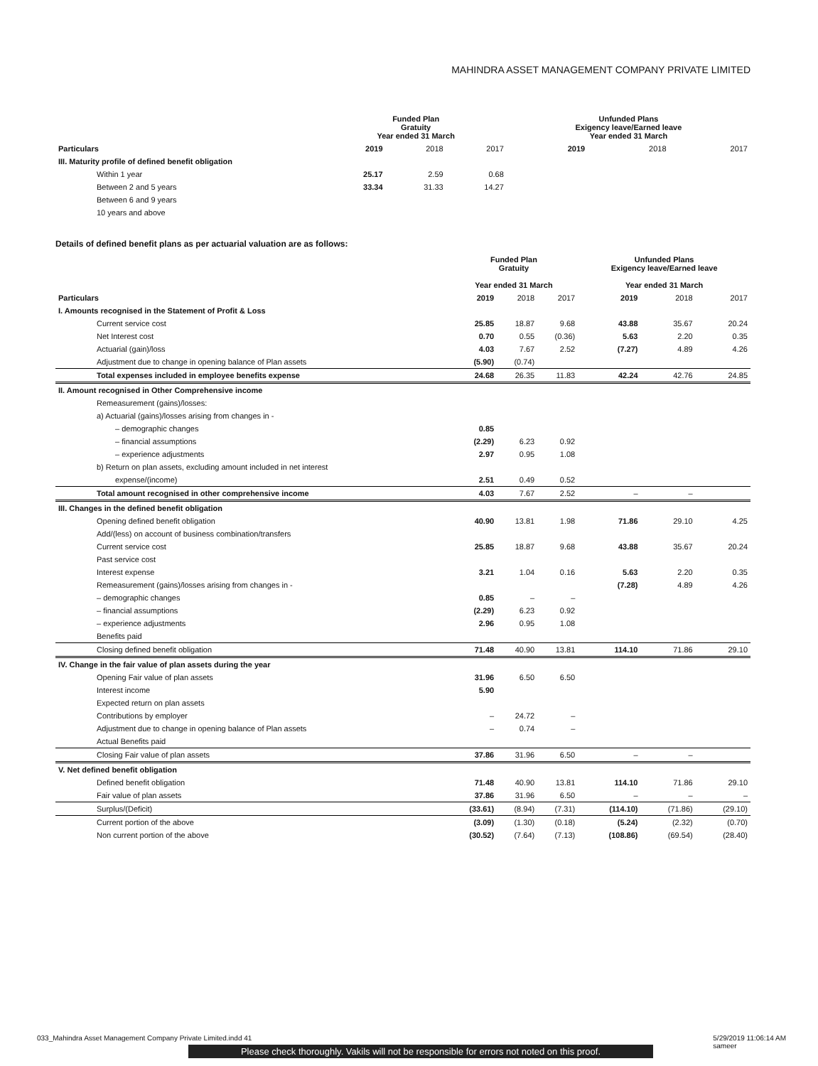MAHINDRA ASSET MANAGEMENT COMPANY PRIVATE LIMITED
| | Funded Plan Gratuity Year ended 31 March | | | Unfunded Plans Exigency leave/Earned leave Year ended 31 March | | |
| --- | --- | --- | --- | --- | --- | --- |
| Particulars | 2019 | 2018 | 2017 | 2019 | 2018 | 2017 |
| III. Maturity profile of defined benefit obligation | | | | | | |
| Within 1 year | 25.17 | 2.59 | 0.68 | | | |
| Between 2 and 5 years | 33.34 | 31.33 | 14.27 | | | |
| Between 6 and 9 years | | | | | | |
| 10 years and above | | | | | | |
Details of defined benefit plans as per actuarial valuation are as follows:
| | Funded Plan Gratuity Year ended 31 March | | | Unfunded Plans Exigency leave/Earned leave Year ended 31 March | | |
| --- | --- | --- | --- | --- | --- | --- |
| Particulars | 2019 | 2018 | 2017 | 2019 | 2018 | 2017 |
| I. Amounts recognised in the Statement of Profit & Loss | | | | | | |
| Current service cost | 25.85 | 18.87 | 9.68 | 43.88 | 35.67 | 20.24 |
| Net Interest cost | 0.70 | 0.55 | (0.36) | 5.63 | 2.20 | 0.35 |
| Actuarial (gain)/loss | 4.03 | 7.67 | 2.52 | (7.27) | 4.89 | 4.26 |
| Adjustment due to change in opening balance of Plan assets | (5.90) | (0.74) | | | | |
| Total expenses included in employee benefits expense | 24.68 | 26.35 | 11.83 | 42.24 | 42.76 | 24.85 |
| II. Amount recognised in Other Comprehensive income | | | | | | |
| Remeasurement (gains)/losses: | | | | | | |
| a) Actuarial (gains)/losses arising from changes in - | | | | | | |
| – demographic changes | 0.85 | | | | | |
| – financial assumptions | (2.29) | 6.23 | 0.92 | | | |
| – experience adjustments | 2.97 | 0.95 | 1.08 | | | |
| b) Return on plan assets, excluding amount included in net interest | | | | | | |
| expense/(income) | 2.51 | 0.49 | 0.52 | | | |
| Total amount recognised in other comprehensive income | 4.03 | 7.67 | 2.52 | – | – | |
| III. Changes in the defined benefit obligation | | | | | | |
| Opening defined benefit obligation | 40.90 | 13.81 | 1.98 | 71.86 | 29.10 | 4.25 |
| Add/(less) on account of business combination/transfers | | | | | | |
| Current service cost | 25.85 | 18.87 | 9.68 | 43.88 | 35.67 | 20.24 |
| Past service cost | | | | | | |
| Interest expense | 3.21 | 1.04 | 0.16 | 5.63 | 2.20 | 0.35 |
| Remeasurement (gains)/losses arising from changes in - | | | | (7.28) | 4.89 | 4.26 |
| – demographic changes | 0.85 | – | – | | | |
| – financial assumptions | (2.29) | 6.23 | 0.92 | | | |
| – experience adjustments | 2.96 | 0.95 | 1.08 | | | |
| Benefits paid | | | | | | |
| Closing defined benefit obligation | 71.48 | 40.90 | 13.81 | 114.10 | 71.86 | 29.10 |
| IV. Change in the fair value of plan assets during the year | | | | | | |
| Opening Fair value of plan assets | 31.96 | 6.50 | 6.50 | | | |
| Interest income | 5.90 | | | | | |
| Expected return on plan assets | | | | | | |
| Contributions by employer | – | 24.72 | – | | | |
| Adjustment due to change in opening balance of Plan assets | – | 0.74 | – | | | |
| Actual Benefits paid | | | | | | |
| Closing Fair value of plan assets | 37.86 | 31.96 | 6.50 | – | – | |
| V. Net defined benefit obligation | | | | | | |
| Defined benefit obligation | 71.48 | 40.90 | 13.81 | 114.10 | 71.86 | 29.10 |
| Fair value of plan assets | 37.86 | 31.96 | 6.50 | – | – | – |
| Surplus/(Deficit) | (33.61) | (8.94) | (7.31) | (114.10) | (71.86) | (29.10) |
| Current portion of the above | (3.09) | (1.30) | (0.18) | (5.24) | (2.32) | (0.70) |
| Non current portion of the above | (30.52) | (7.64) | (7.13) | (108.86) | (69.54) | (28.40) |
033_Mahindra Asset Management Company Private Limited.indd 41 5/29/2019 11:06:14 AM
sameer
Please check thoroughly. Vakils will not be responsible for errors not noted on this proof.